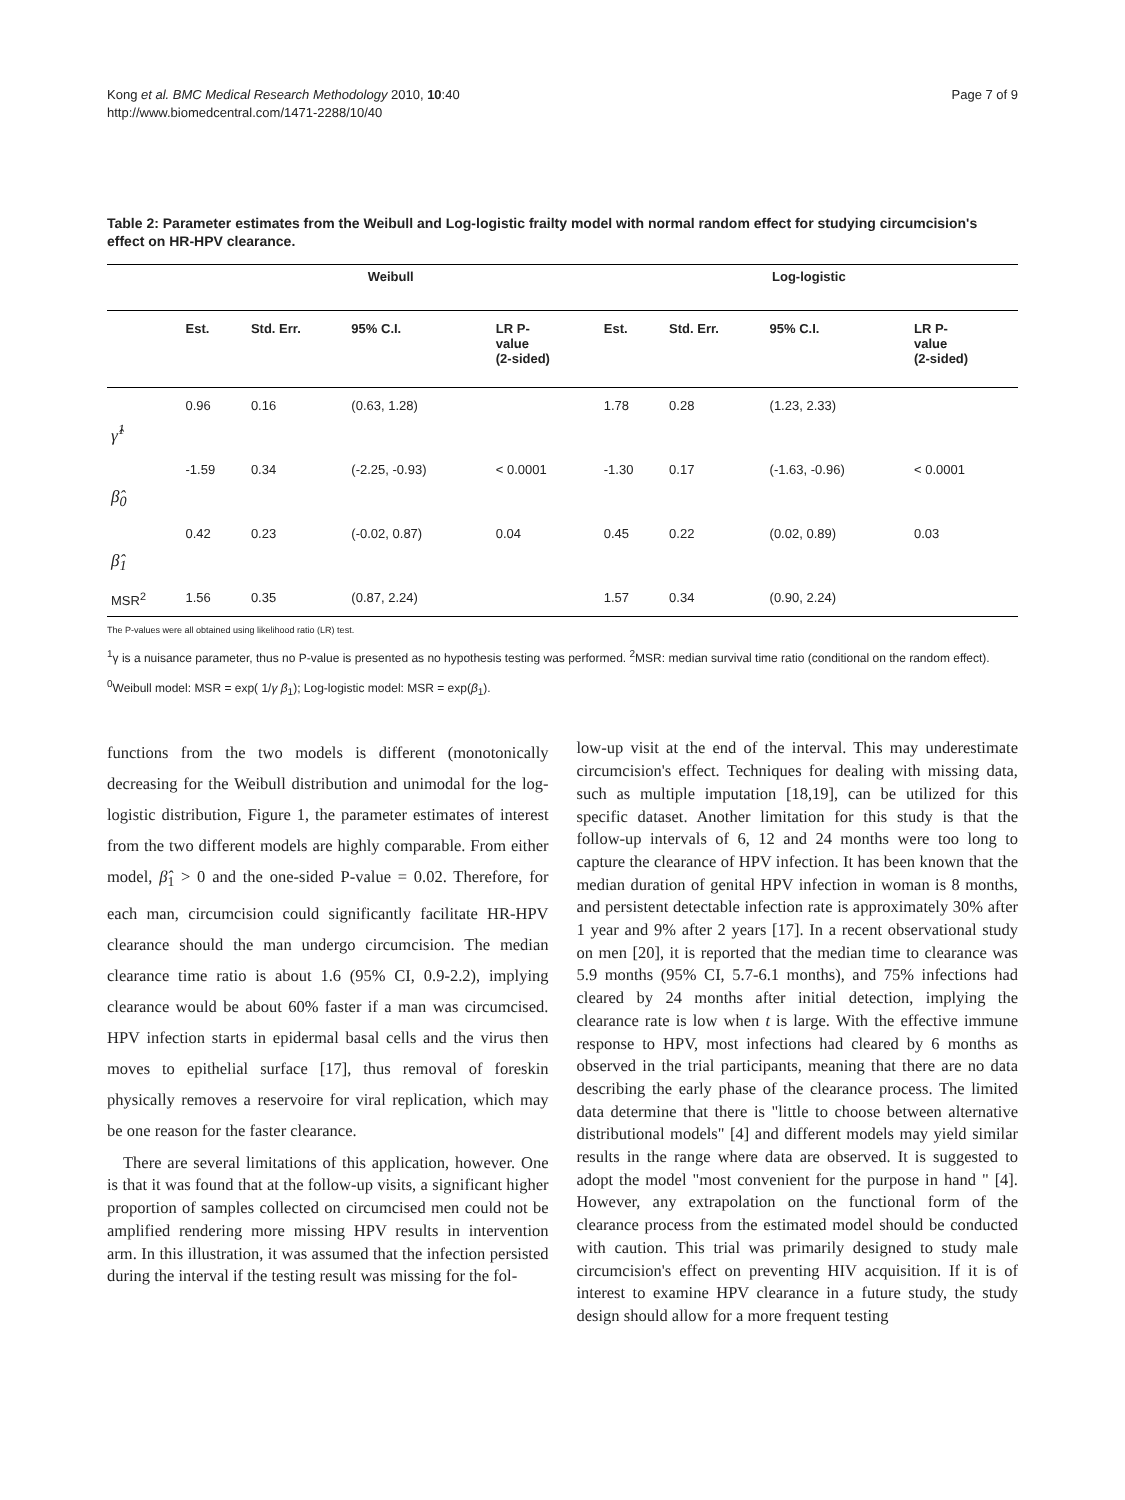Kong et al. BMC Medical Research Methodology 2010, 10:40
http://www.biomedcentral.com/1471-2288/10/40
Page 7 of 9
Table 2: Parameter estimates from the Weibull and Log-logistic frailty model with normal random effect for studying circumcision's effect on HR-HPV clearance.
| | Weibull | | | | Log-logistic | | | |
| --- | --- | --- | --- | --- | --- | --- | --- | --- |
| | Est. | Std. Err. | 95% C.I. | LR P- value (2-sided) | Est. | Std. Err. | 95% C.I. | LR P- value (2-sided) |
| γ̂<sup>1</sup> | 0.96 | 0.16 | (0.63, 1.28) | | 1.78 | 0.28 | (1.23, 2.33) | |
| β̂<sub>0</sub> | -1.59 | 0.34 | (-2.25, -0.93) | < 0.0001 | -1.30 | 0.17 | (-1.63, -0.96) | < 0.0001 |
| β̂<sub>1</sub> | 0.42 | 0.23 | (-0.02, 0.87) | 0.04 | 0.45 | 0.22 | (0.02, 0.89) | 0.03 |
| MSR<sup>2</sup> | 1.56 | 0.35 | (0.87, 2.24) | | 1.57 | 0.34 | (0.90, 2.24) | |
The P-values were all obtained using likelihood ratio (LR) test.
<sup>1</sup> γ is a nuisance parameter, thus no P-value is presented as no hypothesis testing was performed. <sup>2</sup>MSR: median survival time ratio (conditional on the random effect).
<sup>0</sup> Weibull model: MSR = exp( 1/γ β<sub>1</sub>); Log-logistic model: MSR = exp(β<sub>1</sub>).
functions from the two models is different (monotonically decreasing for the Weibull distribution and unimodal for the log-logistic distribution, Figure 1, the parameter estimates of interest from the two different models are highly comparable. From either model, β̂<sub>1</sub> > 0 and the one-sided P-value = 0.02. Therefore, for each man, circumcision could significantly facilitate HR-HPV clearance should the man undergo circumcision. The median clearance time ratio is about 1.6 (95% CI, 0.9-2.2), implying clearance would be about 60% faster if a man was circumcised. HPV infection starts in epidermal basal cells and the virus then moves to epithelial surface [17], thus removal of foreskin physically removes a reservoire for viral replication, which may be one reason for the faster clearance.
There are several limitations of this application, however. One is that it was found that at the follow-up visits, a significant higher proportion of samples collected on circumcised men could not be amplified rendering more missing HPV results in intervention arm. In this illustration, it was assumed that the infection persisted during the interval if the testing result was missing for the fol-
low-up visit at the end of the interval. This may underestimate circumcision's effect. Techniques for dealing with missing data, such as multiple imputation [18,19], can be utilized for this specific dataset. Another limitation for this study is that the follow-up intervals of 6, 12 and 24 months were too long to capture the clearance of HPV infection. It has been known that the median duration of genital HPV infection in woman is 8 months, and persistent detectable infection rate is approximately 30% after 1 year and 9% after 2 years [17]. In a recent observational study on men [20], it is reported that the median time to clearance was 5.9 months (95% CI, 5.7-6.1 months), and 75% infections had cleared by 24 months after initial detection, implying the clearance rate is low when t is large. With the effective immune response to HPV, most infections had cleared by 6 months as observed in the trial participants, meaning that there are no data describing the early phase of the clearance process. The limited data determine that there is "little to choose between alternative distributional models" [4] and different models may yield similar results in the range where data are observed. It is suggested to adopt the model "most convenient for the purpose in hand " [4]. However, any extrapolation on the functional form of the clearance process from the estimated model should be conducted with caution. This trial was primarily designed to study male circumcision's effect on preventing HIV acquisition. If it is of interest to examine HPV clearance in a future study, the study design should allow for a more frequent testing